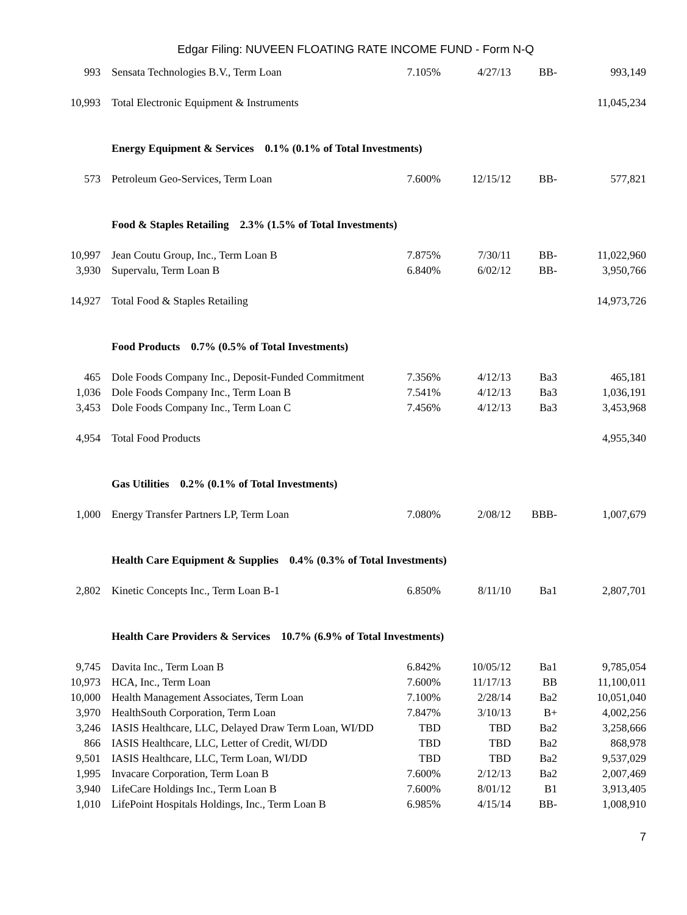Edgar Filing: NUVEEN FLOATING RATE INCOME FUND - Form N-Q
| 993 | Sensata Technologies B.V., Term Loan | 7.105% | 4/27/13 | BB- | 993,149 |
| 10,993 | Total Electronic Equipment & Instruments | | | | 11,045,234 |
| | Energy Equipment & Services 0.1% (0.1% of Total Investments) | | | | |
| 573 | Petroleum Geo-Services, Term Loan | 7.600% | 12/15/12 | BB- | 577,821 |
| | Food & Staples Retailing 2.3% (1.5% of Total Investments) | | | | |
| 10,997 | Jean Coutu Group, Inc., Term Loan B | 7.875% | 7/30/11 | BB- | 11,022,960 |
| 3,930 | Supervalu, Term Loan B | 6.840% | 6/02/12 | BB- | 3,950,766 |
| 14,927 | Total Food & Staples Retailing | | | | 14,973,726 |
| | Food Products 0.7% (0.5% of Total Investments) | | | | |
| 465 | Dole Foods Company Inc., Deposit-Funded Commitment | 7.356% | 4/12/13 | Ba3 | 465,181 |
| 1,036 | Dole Foods Company Inc., Term Loan B | 7.541% | 4/12/13 | Ba3 | 1,036,191 |
| 3,453 | Dole Foods Company Inc., Term Loan C | 7.456% | 4/12/13 | Ba3 | 3,453,968 |
| 4,954 | Total Food Products | | | | 4,955,340 |
| | Gas Utilities 0.2% (0.1% of Total Investments) | | | | |
| 1,000 | Energy Transfer Partners LP, Term Loan | 7.080% | 2/08/12 | BBB- | 1,007,679 |
| | Health Care Equipment & Supplies 0.4% (0.3% of Total Investments) | | | | |
| 2,802 | Kinetic Concepts Inc., Term Loan B-1 | 6.850% | 8/11/10 | Ba1 | 2,807,701 |
| | Health Care Providers & Services 10.7% (6.9% of Total Investments) | | | | |
| 9,745 | Davita Inc., Term Loan B | 6.842% | 10/05/12 | Ba1 | 9,785,054 |
| 10,973 | HCA, Inc., Term Loan | 7.600% | 11/17/13 | BB | 11,100,011 |
| 10,000 | Health Management Associates, Term Loan | 7.100% | 2/28/14 | Ba2 | 10,051,040 |
| 3,970 | HealthSouth Corporation, Term Loan | 7.847% | 3/10/13 | B+ | 4,002,256 |
| 3,246 | IASIS Healthcare, LLC, Delayed Draw Term Loan, WI/DD | TBD | TBD | Ba2 | 3,258,666 |
| 866 | IASIS Healthcare, LLC, Letter of Credit, WI/DD | TBD | TBD | Ba2 | 868,978 |
| 9,501 | IASIS Healthcare, LLC, Term Loan, WI/DD | TBD | TBD | Ba2 | 9,537,029 |
| 1,995 | Invacare Corporation, Term Loan B | 7.600% | 2/12/13 | Ba2 | 2,007,469 |
| 3,940 | LifeCare Holdings Inc., Term Loan B | 7.600% | 8/01/12 | B1 | 3,913,405 |
| 1,010 | LifePoint Hospitals Holdings, Inc., Term Loan B | 6.985% | 4/15/14 | BB- | 1,008,910 |
7